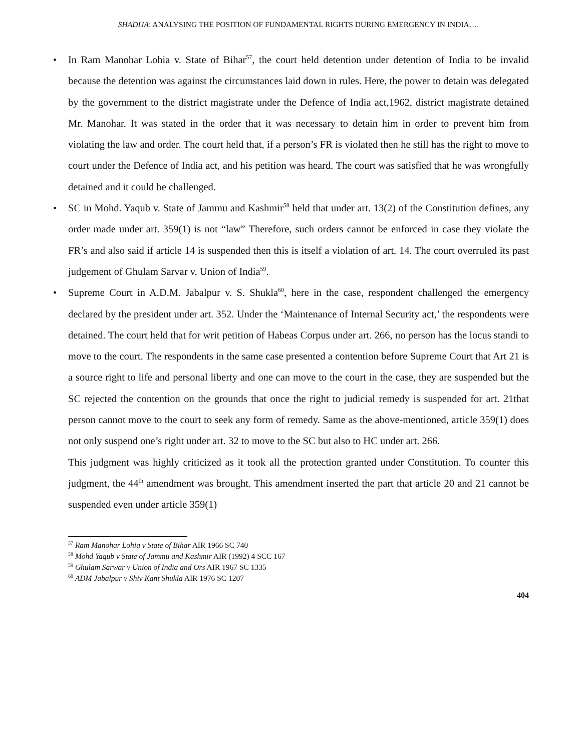SHADIJA: ANALYSING THE POSITION OF FUNDAMENTAL RIGHTS DURING EMERGENCY IN INDIA….
• In Ram Manohar Lohia v. State of Bihar<sup>57</sup>, the court held detention under detention of India to be invalid because the detention was against the circumstances laid down in rules. Here, the power to detain was delegated by the government to the district magistrate under the Defence of India act,1962, district magistrate detained Mr. Manohar. It was stated in the order that it was necessary to detain him in order to prevent him from violating the law and order. The court held that, if a person’s FR is violated then he still has the right to move to court under the Defence of India act, and his petition was heard. The court was satisfied that he was wrongfully detained and it could be challenged.
• SC in Mohd. Yaqub v. State of Jammu and Kashmir<sup>58</sup> held that under art. 13(2) of the Constitution defines, any order made under art. 359(1) is not “law” Therefore, such orders cannot be enforced in case they violate the FR’s and also said if article 14 is suspended then this is itself a violation of art. 14. The court overruled its past judgement of Ghulam Sarvar v. Union of India<sup>59</sup>.
• Supreme Court in A.D.M. Jabalpur v. S. Shukla<sup>60</sup>, here in the case, respondent challenged the emergency declared by the president under art. 352. Under the ‘Maintenance of Internal Security act,’ the respondents were detained. The court held that for writ petition of Habeas Corpus under art. 266, no person has the locus standi to move to the court. The respondents in the same case presented a contention before Supreme Court that Art 21 is a source right to life and personal liberty and one can move to the court in the case, they are suspended but the SC rejected the contention on the grounds that once the right to judicial remedy is suspended for art. 21that person cannot move to the court to seek any form of remedy. Same as the above-mentioned, article 359(1) does not only suspend one’s right under art. 32 to move to the SC but also to HC under art. 266.
This judgment was highly criticized as it took all the protection granted under Constitution. To counter this judgment, the 44<sup>th</sup> amendment was brought. This amendment inserted the part that article 20 and 21 cannot be suspended even under article 359(1)
<sup>57</sup> Ram Manohar Lohia v State of Bihar AIR 1966 SC 740
<sup>58</sup> Mohd Yaqub v State of Jammu and Kashmir AIR (1992) 4 SCC 167
<sup>59</sup> Ghulam Sarwar v Union of India and Ors AIR 1967 SC 1335
<sup>60</sup> ADM Jabalpur v Shiv Kant Shukla AIR 1976 SC 1207
404